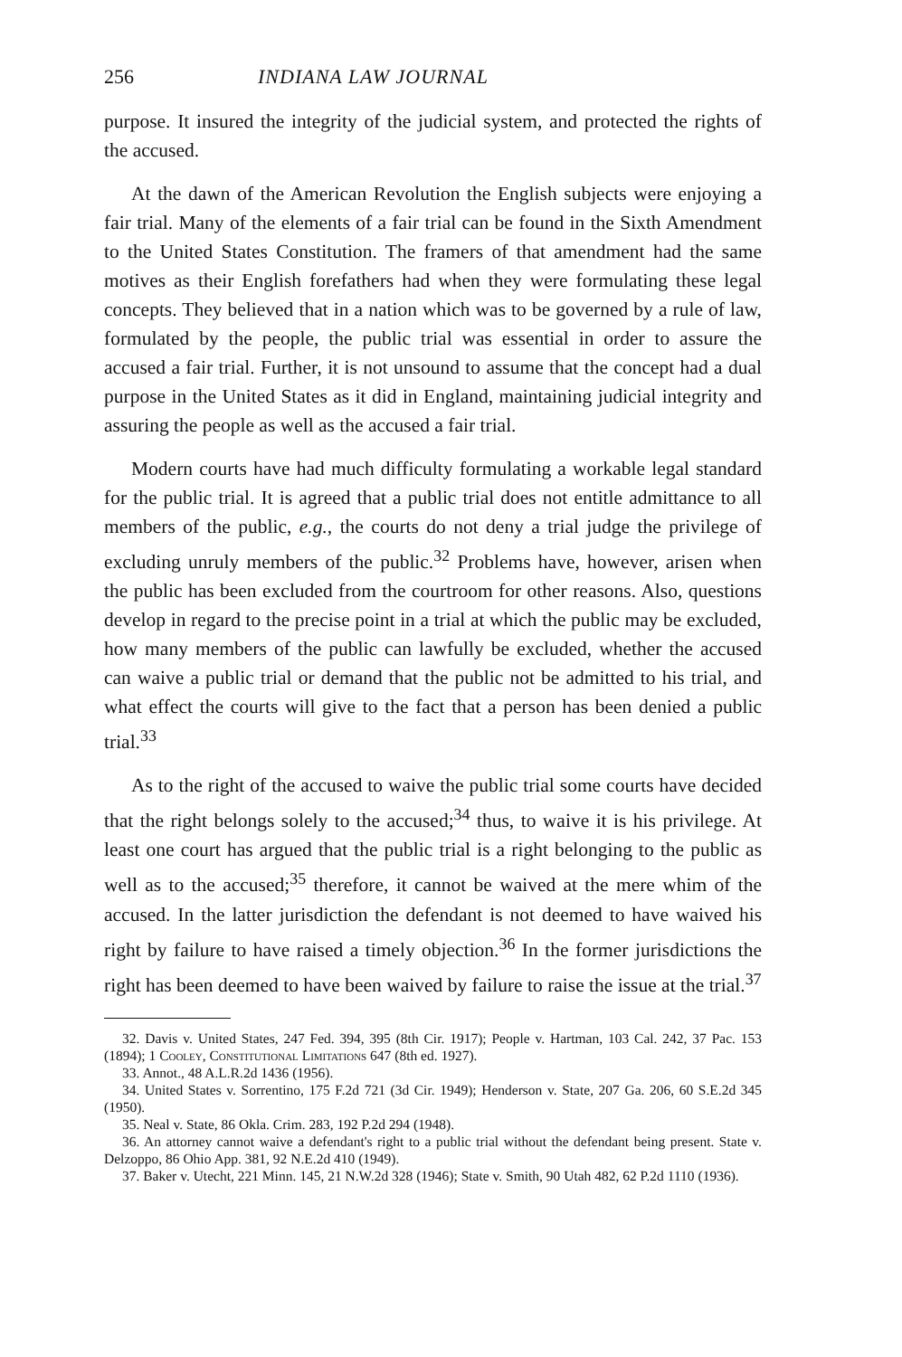256 INDIANA LAW JOURNAL
purpose. It insured the integrity of the judicial system, and protected the rights of the accused.
At the dawn of the American Revolution the English subjects were enjoying a fair trial. Many of the elements of a fair trial can be found in the Sixth Amendment to the United States Constitution. The framers of that amendment had the same motives as their English forefathers had when they were formulating these legal concepts. They believed that in a nation which was to be governed by a rule of law, formulated by the people, the public trial was essential in order to assure the accused a fair trial. Further, it is not unsound to assume that the concept had a dual purpose in the United States as it did in England, maintaining judicial integrity and assuring the people as well as the accused a fair trial.
Modern courts have had much difficulty formulating a workable legal standard for the public trial. It is agreed that a public trial does not entitle admittance to all members of the public, e.g., the courts do not deny a trial judge the privilege of excluding unruly members of the public.<sup>32</sup> Problems have, however, arisen when the public has been excluded from the courtroom for other reasons. Also, questions develop in regard to the precise point in a trial at which the public may be excluded, how many members of the public can lawfully be excluded, whether the accused can waive a public trial or demand that the public not be admitted to his trial, and what effect the courts will give to the fact that a person has been denied a public trial.<sup>33</sup>
As to the right of the accused to waive the public trial some courts have decided that the right belongs solely to the accused;<sup>34</sup> thus, to waive it is his privilege. At least one court has argued that the public trial is a right belonging to the public as well as to the accused;<sup>35</sup> therefore, it cannot be waived at the mere whim of the accused. In the latter jurisdiction the defendant is not deemed to have waived his right by failure to have raised a timely objection.<sup>36</sup> In the former jurisdictions the right has been deemed to have been waived by failure to raise the issue at the trial.<sup>37</sup>
32. Davis v. United States, 247 Fed. 394, 395 (8th Cir. 1917); People v. Hartman, 103 Cal. 242, 37 Pac. 153 (1894); 1 Cooley, Constitutional Limitations 647 (8th ed. 1927).
33. Annot., 48 A.L.R.2d 1436 (1956).
34. United States v. Sorrentino, 175 F.2d 721 (3d Cir. 1949); Henderson v. State, 207 Ga. 206, 60 S.E.2d 345 (1950).
35. Neal v. State, 86 Okla. Crim. 283, 192 P.2d 294 (1948).
36. An attorney cannot waive a defendant's right to a public trial without the defendant being present. State v. Delzoppo, 86 Ohio App. 381, 92 N.E.2d 410 (1949).
37. Baker v. Utecht, 221 Minn. 145, 21 N.W.2d 328 (1946); State v. Smith, 90 Utah 482, 62 P.2d 1110 (1936).